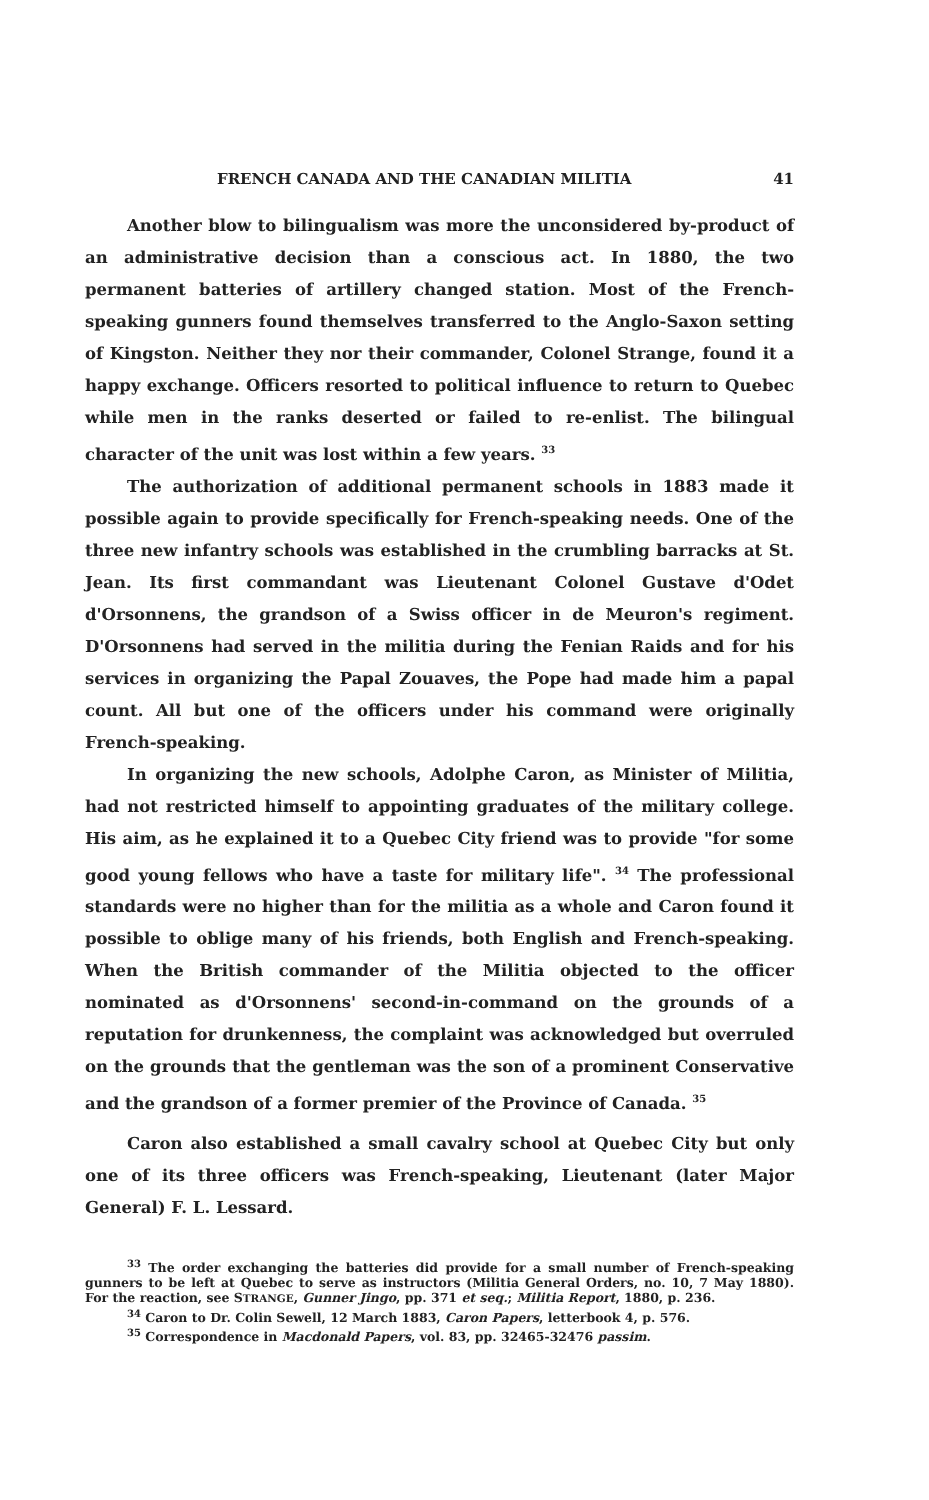FRENCH CANADA AND THE CANADIAN MILITIA 41
Another blow to bilingualism was more the unconsidered by-product of an administrative decision than a conscious act. In 1880, the two permanent batteries of artillery changed station. Most of the French-speaking gunners found themselves transferred to the Anglo-Saxon setting of Kingston. Neither they nor their commander, Colonel Strange, found it a happy exchange. Officers resorted to political influence to return to Quebec while men in the ranks deserted or failed to re-enlist. The bilingual character of the unit was lost within a few years. <sup>33</sup>
The authorization of additional permanent schools in 1883 made it possible again to provide specifically for French-speaking needs. One of the three new infantry schools was established in the crumbling barracks at St. Jean. Its first commandant was Lieutenant Colonel Gustave d'Odet d'Orsonnens, the grandson of a Swiss officer in de Meuron's regiment. D'Orsonnens had served in the militia during the Fenian Raids and for his services in organizing the Papal Zouaves, the Pope had made him a papal count. All but one of the officers under his command were originally French-speaking.
In organizing the new schools, Adolphe Caron, as Minister of Militia, had not restricted himself to appointing graduates of the military college. His aim, as he explained it to a Quebec City friend was to provide "for some good young fellows who have a taste for military life". <sup>34</sup> The professional standards were no higher than for the militia as a whole and Caron found it possible to oblige many of his friends, both English and French-speaking. When the British commander of the Militia objected to the officer nominated as d'Orsonnens' second-in-command on the grounds of a reputation for drunkenness, the complaint was acknowledged but overruled on the grounds that the gentleman was the son of a prominent Conservative and the grandson of a former premier of the Province of Canada. <sup>35</sup>
Caron also established a small cavalry school at Quebec City but only one of its three officers was French-speaking, Lieutenant (later Major General) F. L. Lessard.
<sup>33</sup> The order exchanging the batteries did provide for a small number of French-speaking gunners to be left at Quebec to serve as instructors (Militia General Orders, no. 10, 7 May 1880). For the reaction, see STRANGE, Gunner Jingo, pp. 371 et seq.; Militia Report, 1880, p. 236.
<sup>34</sup> Caron to Dr. Colin Sewell, 12 March 1883, Caron Papers, letterbook 4, p. 576.
<sup>35</sup> Correspondence in Macdonald Papers, vol. 83, pp. 32465-32476 passim.